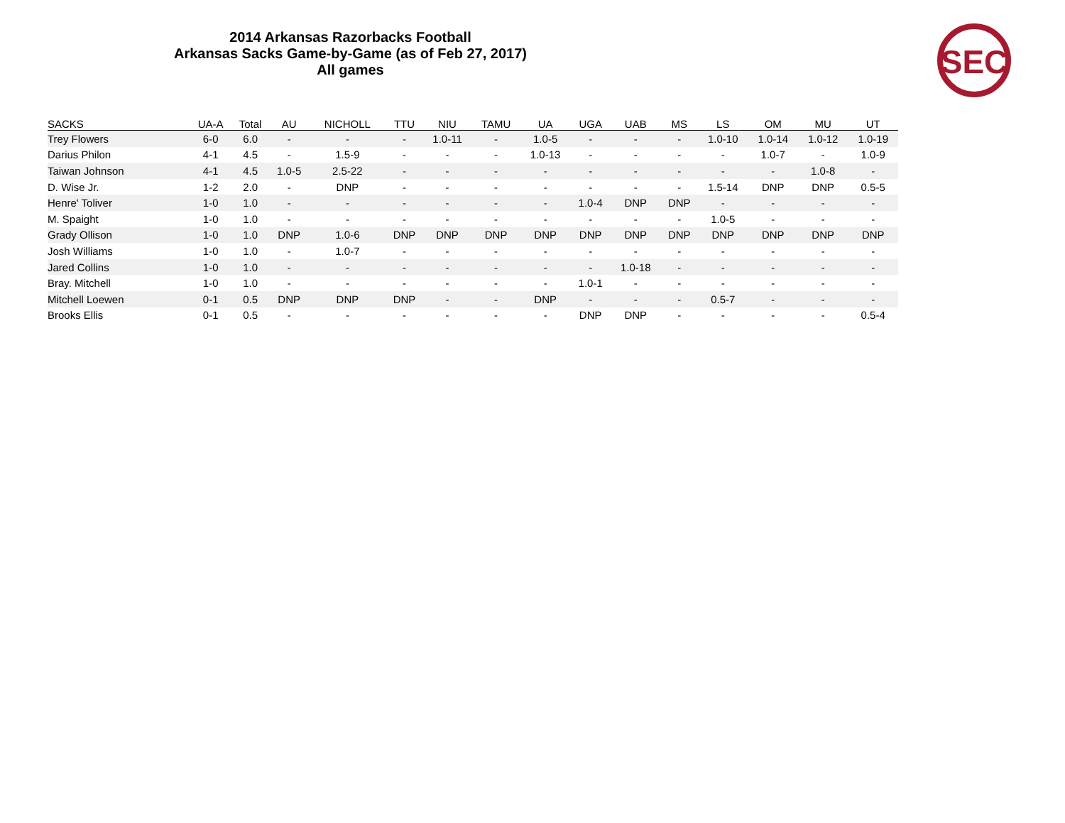2014 Arkansas Razorbacks Football
Arkansas Sacks Game-by-Game (as of Feb 27, 2017)
All games
SEC
| SACKS | UA-A | Total | AU | NICHOLL | TTU | NIU | TAMU | UA | UGA | UAB | MS | LS | OM | MU | UT |
| --- | --- | --- | --- | --- | --- | --- | --- | --- | --- | --- | --- | --- | --- | --- | --- |
| Trey Flowers | 6-0 | 6.0 | - | - | - | 1.0-11 | - | 1.0-5 | - | - | - | 1.0-10 | 1.0-14 | 1.0-12 | 1.0-19 |
| Darius Philon | 4-1 | 4.5 | - | 1.5-9 | - | - | - | 1.0-13 | - | - | - | - | 1.0-7 | - | 1.0-9 |
| Taiwan Johnson | 4-1 | 4.5 | 1.0-5 | 2.5-22 | - | - | - | - | - | - | - | - | - | 1.0-8 | - |
| D. Wise Jr. | 1-2 | 2.0 | - | DNP | - | - | - | - | - | - | - | 1.5-14 | DNP | DNP | 0.5-5 |
| Henre' Toliver | 1-0 | 1.0 | - | - | - | - | - | - | 1.0-4 | DNP | DNP | - | - | - | - |
| M. Spaight | 1-0 | 1.0 | - | - | - | - | - | - | - | - | - | 1.0-5 | - | - | - |
| Grady Ollison | 1-0 | 1.0 | DNP | 1.0-6 | DNP | DNP | DNP | DNP | DNP | DNP | DNP | DNP | DNP | DNP | DNP |
| Josh Williams | 1-0 | 1.0 | - | 1.0-7 | - | - | - | - | - | - | - | - | - | - | - |
| Jared Collins | 1-0 | 1.0 | - | - | - | - | - | - | - | 1.0-18 | - | - | - | - | - |
| Bray. Mitchell | 1-0 | 1.0 | - | - | - | - | - | - | 1.0-1 | - | - | - | - | - | - |
| Mitchell Loewen | 0-1 | 0.5 | DNP | DNP | DNP | - | - | DNP | - | - | - | 0.5-7 | - | - | - |
| Brooks Ellis | 0-1 | 0.5 | - | - | - | - | - | - | DNP | DNP | - | - | - | - | 0.5-4 |